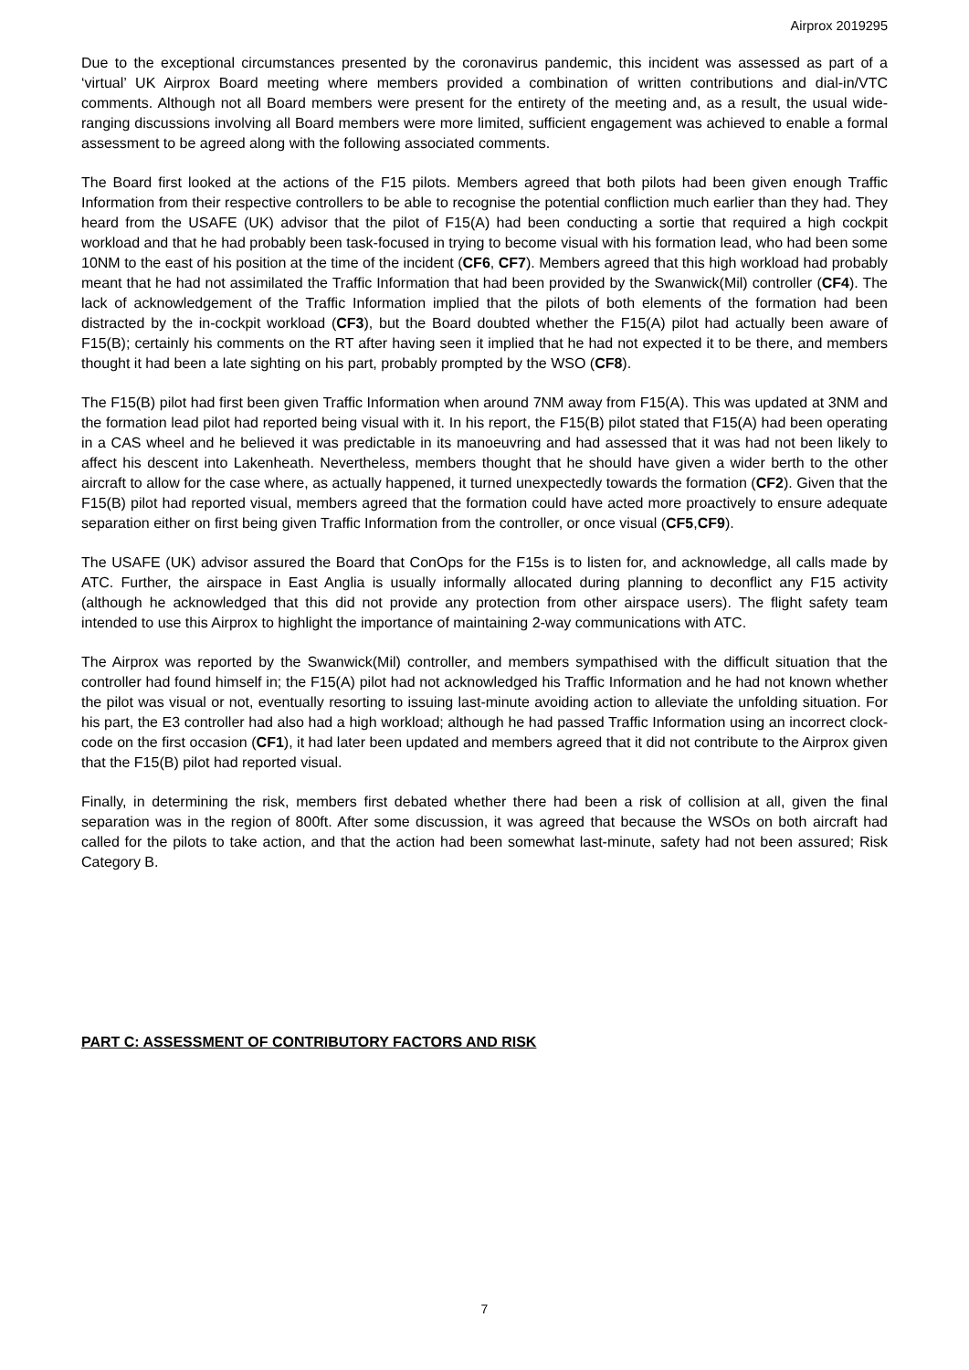Airprox 2019295
Due to the exceptional circumstances presented by the coronavirus pandemic, this incident was assessed as part of a ‘virtual’ UK Airprox Board meeting where members provided a combination of written contributions and dial-in/VTC comments. Although not all Board members were present for the entirety of the meeting and, as a result, the usual wide-ranging discussions involving all Board members were more limited, sufficient engagement was achieved to enable a formal assessment to be agreed along with the following associated comments.
The Board first looked at the actions of the F15 pilots. Members agreed that both pilots had been given enough Traffic Information from their respective controllers to be able to recognise the potential confliction much earlier than they had. They heard from the USAFE (UK) advisor that the pilot of F15(A) had been conducting a sortie that required a high cockpit workload and that he had probably been task-focused in trying to become visual with his formation lead, who had been some 10NM to the east of his position at the time of the incident (CF6, CF7). Members agreed that this high workload had probably meant that he had not assimilated the Traffic Information that had been provided by the Swanwick(Mil) controller (CF4). The lack of acknowledgement of the Traffic Information implied that the pilots of both elements of the formation had been distracted by the in-cockpit workload (CF3), but the Board doubted whether the F15(A) pilot had actually been aware of F15(B); certainly his comments on the RT after having seen it implied that he had not expected it to be there, and members thought it had been a late sighting on his part, probably prompted by the WSO (CF8).
The F15(B) pilot had first been given Traffic Information when around 7NM away from F15(A). This was updated at 3NM and the formation lead pilot had reported being visual with it. In his report, the F15(B) pilot stated that F15(A) had been operating in a CAS wheel and he believed it was predictable in its manoeuvring and had assessed that it was had not been likely to affect his descent into Lakenheath. Nevertheless, members thought that he should have given a wider berth to the other aircraft to allow for the case where, as actually happened, it turned unexpectedly towards the formation (CF2). Given that the F15(B) pilot had reported visual, members agreed that the formation could have acted more proactively to ensure adequate separation either on first being given Traffic Information from the controller, or once visual (CF5,CF9).
The USAFE (UK) advisor assured the Board that ConOps for the F15s is to listen for, and acknowledge, all calls made by ATC. Further, the airspace in East Anglia is usually informally allocated during planning to deconflict any F15 activity (although he acknowledged that this did not provide any protection from other airspace users). The flight safety team intended to use this Airprox to highlight the importance of maintaining 2-way communications with ATC.
The Airprox was reported by the Swanwick(Mil) controller, and members sympathised with the difficult situation that the controller had found himself in; the F15(A) pilot had not acknowledged his Traffic Information and he had not known whether the pilot was visual or not, eventually resorting to issuing last-minute avoiding action to alleviate the unfolding situation. For his part, the E3 controller had also had a high workload; although he had passed Traffic Information using an incorrect clock-code on the first occasion (CF1), it had later been updated and members agreed that it did not contribute to the Airprox given that the F15(B) pilot had reported visual.
Finally, in determining the risk, members first debated whether there had been a risk of collision at all, given the final separation was in the region of 800ft. After some discussion, it was agreed that because the WSOs on both aircraft had called for the pilots to take action, and that the action had been somewhat last-minute, safety had not been assured; Risk Category B.
PART C: ASSESSMENT OF CONTRIBUTORY FACTORS AND RISK
7